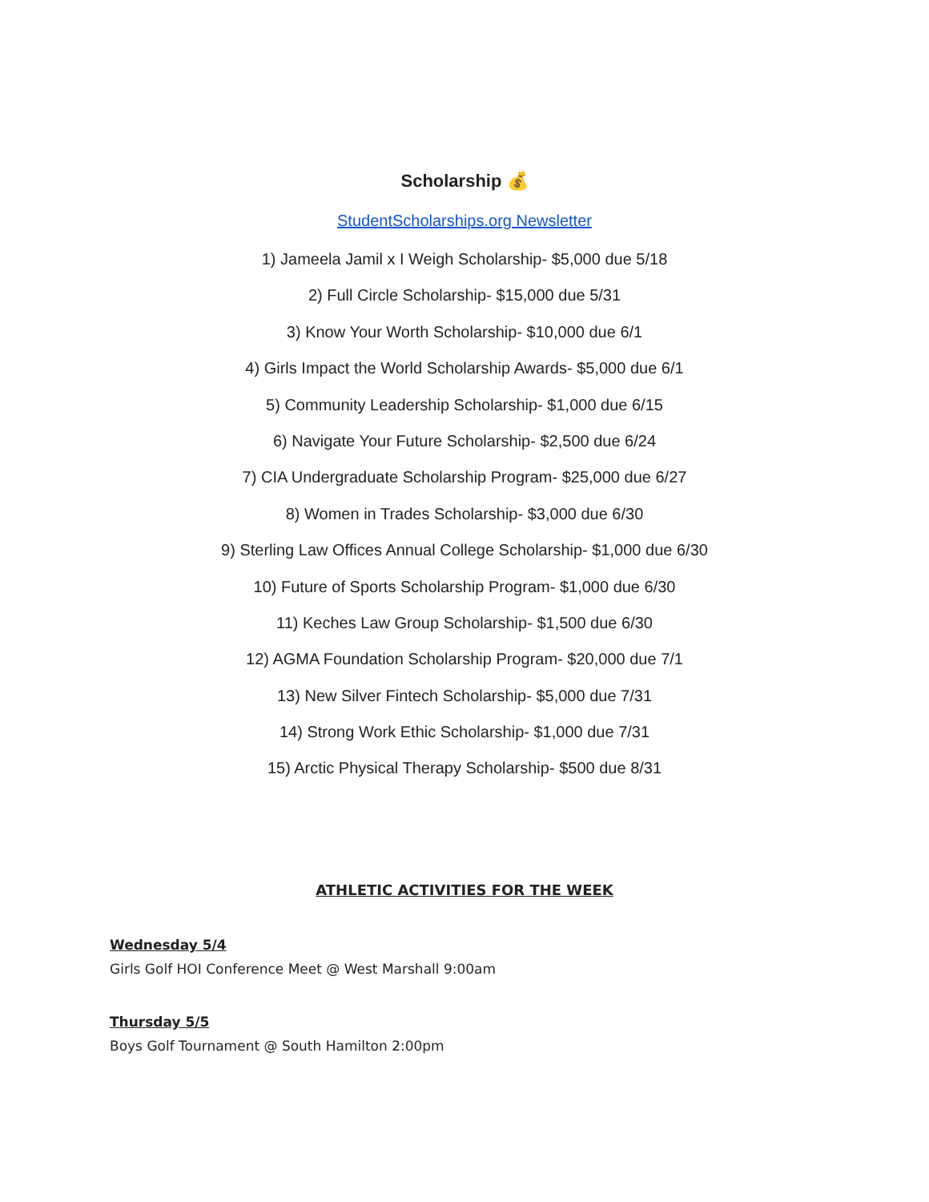Scholarship 💰
StudentScholarships.org Newsletter
1) Jameela Jamil x I Weigh Scholarship- $5,000 due 5/18
2) Full Circle Scholarship- $15,000 due 5/31
3) Know Your Worth Scholarship- $10,000 due 6/1
4) Girls Impact the World Scholarship Awards- $5,000 due 6/1
5) Community Leadership Scholarship- $1,000 due 6/15
6) Navigate Your Future Scholarship- $2,500 due 6/24
7) CIA Undergraduate Scholarship Program- $25,000 due 6/27
8) Women in Trades Scholarship- $3,000 due 6/30
9) Sterling Law Offices Annual College Scholarship- $1,000 due 6/30
10) Future of Sports Scholarship Program- $1,000 due 6/30
11) Keches Law Group Scholarship- $1,500 due 6/30
12) AGMA Foundation Scholarship Program- $20,000 due 7/1
13) New Silver Fintech Scholarship- $5,000 due 7/31
14) Strong Work Ethic Scholarship- $1,000 due 7/31
15) Arctic Physical Therapy Scholarship- $500 due 8/31
ATHLETIC ACTIVITIES FOR THE WEEK
Wednesday 5/4
Girls Golf HOI Conference Meet @ West Marshall 9:00am
Thursday 5/5
Boys Golf Tournament @ South Hamilton 2:00pm